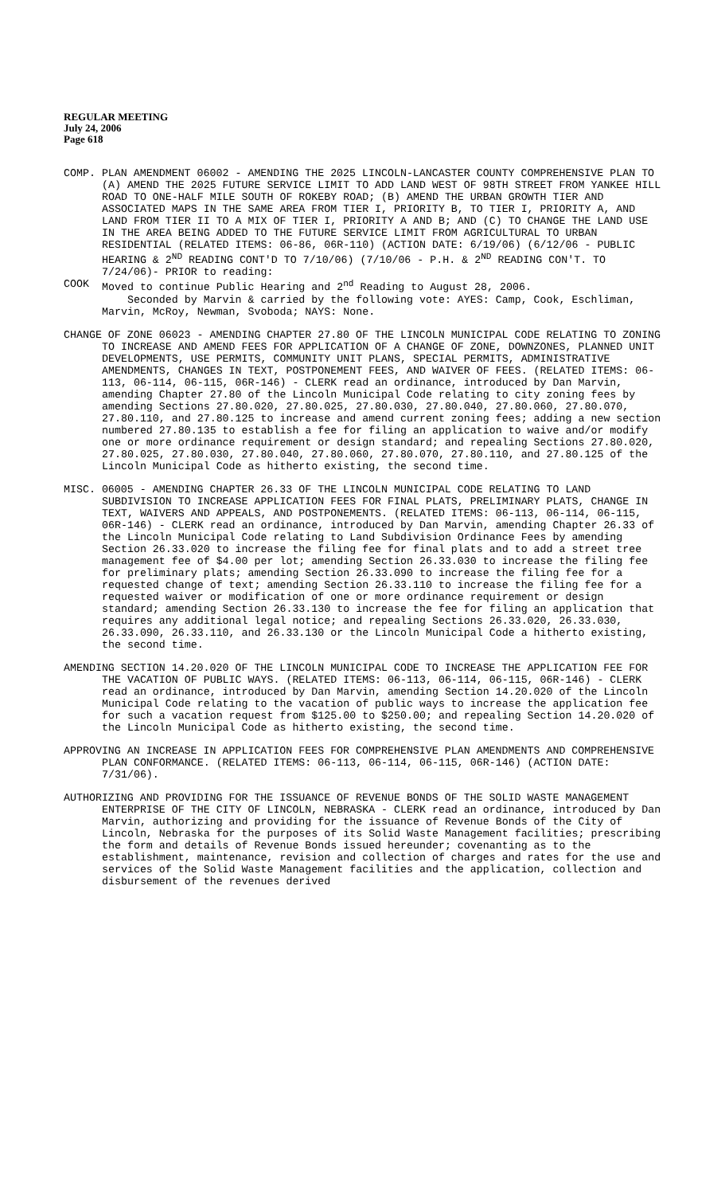REGULAR MEETING
July 24, 2006
Page 618
COMP. PLAN AMENDMENT 06002 - AMENDING THE 2025 LINCOLN-LANCASTER COUNTY COMPREHENSIVE PLAN TO (A) AMEND THE 2025 FUTURE SERVICE LIMIT TO ADD LAND WEST OF 98TH STREET FROM YANKEE HILL ROAD TO ONE-HALF MILE SOUTH OF ROKEBY ROAD; (B) AMEND THE URBAN GROWTH TIER AND ASSOCIATED MAPS IN THE SAME AREA FROM TIER I, PRIORITY B, TO TIER I, PRIORITY A, AND LAND FROM TIER II TO A MIX OF TIER I, PRIORITY A AND B; AND (C) TO CHANGE THE LAND USE IN THE AREA BEING ADDED TO THE FUTURE SERVICE LIMIT FROM AGRICULTURAL TO URBAN RESIDENTIAL (RELATED ITEMS: 06-86, 06R-110) (ACTION DATE: 6/19/06) (6/12/06 - PUBLIC HEARING & 2<sup>ND</sup> READING CONT'D TO 7/10/06) (7/10/06 - P.H. & 2<sup>ND</sup> READING CON'T. TO 7/24/06)- PRIOR to reading:
COOK Moved to continue Public Hearing and 2<sup>nd</sup> Reading to August 28, 2006.
Seconded by Marvin & carried by the following vote: AYES: Camp, Cook, Eschliman, Marvin, McRoy, Newman, Svoboda; NAYS: None.
CHANGE OF ZONE 06023 - AMENDING CHAPTER 27.80 OF THE LINCOLN MUNICIPAL CODE RELATING TO ZONING TO INCREASE AND AMEND FEES FOR APPLICATION OF A CHANGE OF ZONE, DOWNZONES, PLANNED UNIT DEVELOPMENTS, USE PERMITS, COMMUNITY UNIT PLANS, SPECIAL PERMITS, ADMINISTRATIVE AMENDMENTS, CHANGES IN TEXT, POSTPONEMENT FEES, AND WAIVER OF FEES. (RELATED ITEMS: 06-113, 06-114, 06-115, 06R-146) - CLERK read an ordinance, introduced by Dan Marvin, amending Chapter 27.80 of the Lincoln Municipal Code relating to city zoning fees by amending Sections 27.80.020, 27.80.025, 27.80.030, 27.80.040, 27.80.060, 27.80.070, 27.80.110, and 27.80.125 to increase and amend current zoning fees; adding a new section numbered 27.80.135 to establish a fee for filing an application to waive and/or modify one or more ordinance requirement or design standard; and repealing Sections 27.80.020, 27.80.025, 27.80.030, 27.80.040, 27.80.060, 27.80.070, 27.80.110, and 27.80.125 of the Lincoln Municipal Code as hitherto existing, the second time.
MISC. 06005 - AMENDING CHAPTER 26.33 OF THE LINCOLN MUNICIPAL CODE RELATING TO LAND SUBDIVISION TO INCREASE APPLICATION FEES FOR FINAL PLATS, PRELIMINARY PLATS, CHANGE IN TEXT, WAIVERS AND APPEALS, AND POSTPONEMENTS. (RELATED ITEMS: 06-113, 06-114, 06-115, 06R-146) - CLERK read an ordinance, introduced by Dan Marvin, amending Chapter 26.33 of the Lincoln Municipal Code relating to Land Subdivision Ordinance Fees by amending Section 26.33.020 to increase the filing fee for final plats and to add a street tree management fee of $4.00 per lot; amending Section 26.33.030 to increase the filing fee for preliminary plats; amending Section 26.33.090 to increase the filing fee for a requested change of text; amending Section 26.33.110 to increase the filing fee for a requested waiver or modification of one or more ordinance requirement or design standard; amending Section 26.33.130 to increase the fee for filing an application that requires any additional legal notice; and repealing Sections 26.33.020, 26.33.030, 26.33.090, 26.33.110, and 26.33.130 or the Lincoln Municipal Code a hitherto existing, the second time.
AMENDING SECTION 14.20.020 OF THE LINCOLN MUNICIPAL CODE TO INCREASE THE APPLICATION FEE FOR THE VACATION OF PUBLIC WAYS. (RELATED ITEMS: 06-113, 06-114, 06-115, 06R-146) - CLERK read an ordinance, introduced by Dan Marvin, amending Section 14.20.020 of the Lincoln Municipal Code relating to the vacation of public ways to increase the application fee for such a vacation request from $125.00 to $250.00; and repealing Section 14.20.020 of the Lincoln Municipal Code as hitherto existing, the second time.
APPROVING AN INCREASE IN APPLICATION FEES FOR COMPREHENSIVE PLAN AMENDMENTS AND COMPREHENSIVE PLAN CONFORMANCE. (RELATED ITEMS: 06-113, 06-114, 06-115, 06R-146) (ACTION DATE: 7/31/06).
AUTHORIZING AND PROVIDING FOR THE ISSUANCE OF REVENUE BONDS OF THE SOLID WASTE MANAGEMENT ENTERPRISE OF THE CITY OF LINCOLN, NEBRASKA - CLERK read an ordinance, introduced by Dan Marvin, authorizing and providing for the issuance of Revenue Bonds of the City of Lincoln, Nebraska for the purposes of its Solid Waste Management facilities; prescribing the form and details of Revenue Bonds issued hereunder; covenanting as to the establishment, maintenance, revision and collection of charges and rates for the use and services of the Solid Waste Management facilities and the application, collection and disbursement of the revenues derived